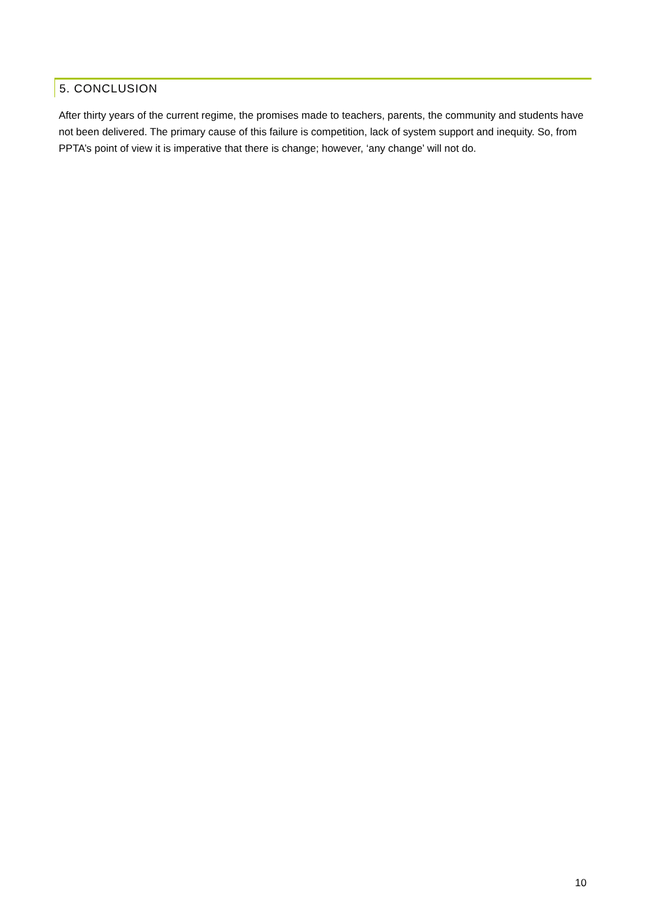5. CONCLUSION
After thirty years of the current regime, the promises made to teachers, parents, the community and students have not been delivered. The primary cause of this failure is competition, lack of system support and inequity. So, from PPTA’s point of view it is imperative that there is change; however, ‘any change’ will not do.
10